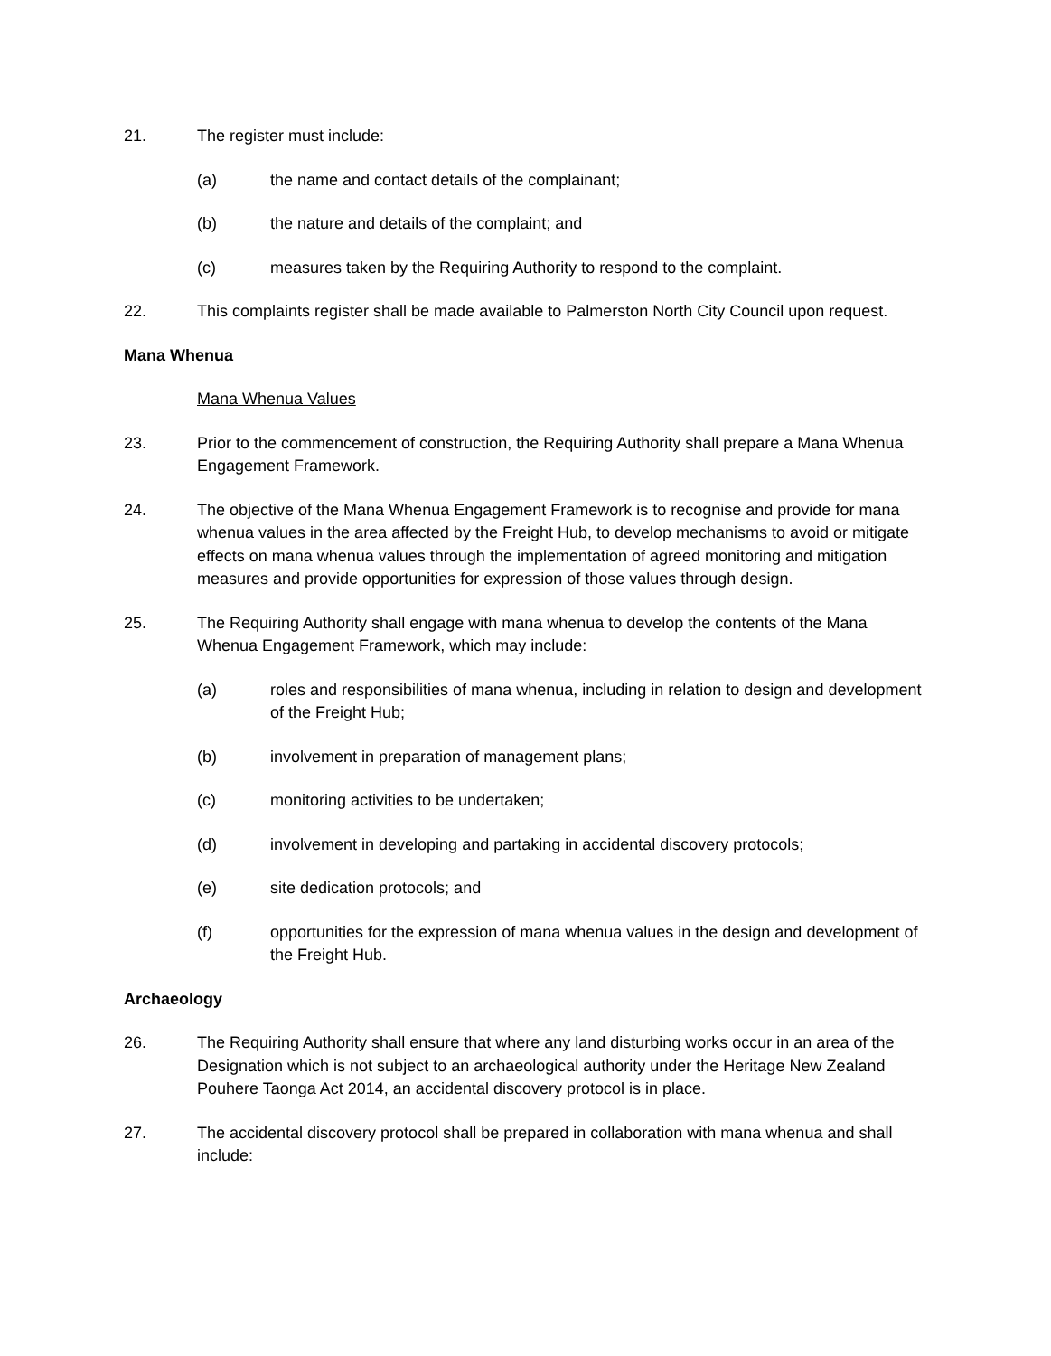21. The register must include:
(a) the name and contact details of the complainant;
(b) the nature and details of the complaint; and
(c) measures taken by the Requiring Authority to respond to the complaint.
22. This complaints register shall be made available to Palmerston North City Council upon request.
Mana Whenua
Mana Whenua Values
23. Prior to the commencement of construction, the Requiring Authority shall prepare a Mana Whenua Engagement Framework.
24. The objective of the Mana Whenua Engagement Framework is to recognise and provide for mana whenua values in the area affected by the Freight Hub, to develop mechanisms to avoid or mitigate effects on mana whenua values through the implementation of agreed monitoring and mitigation measures and provide opportunities for expression of those values through design.
25. The Requiring Authority shall engage with mana whenua to develop the contents of the Mana Whenua Engagement Framework, which may include:
(a) roles and responsibilities of mana whenua, including in relation to design and development of the Freight Hub;
(b) involvement in preparation of management plans;
(c) monitoring activities to be undertaken;
(d) involvement in developing and partaking in accidental discovery protocols;
(e) site dedication protocols; and
(f) opportunities for the expression of mana whenua values in the design and development of the Freight Hub.
Archaeology
26. The Requiring Authority shall ensure that where any land disturbing works occur in an area of the Designation which is not subject to an archaeological authority under the Heritage New Zealand Pouhere Taonga Act 2014, an accidental discovery protocol is in place.
27. The accidental discovery protocol shall be prepared in collaboration with mana whenua and shall include: